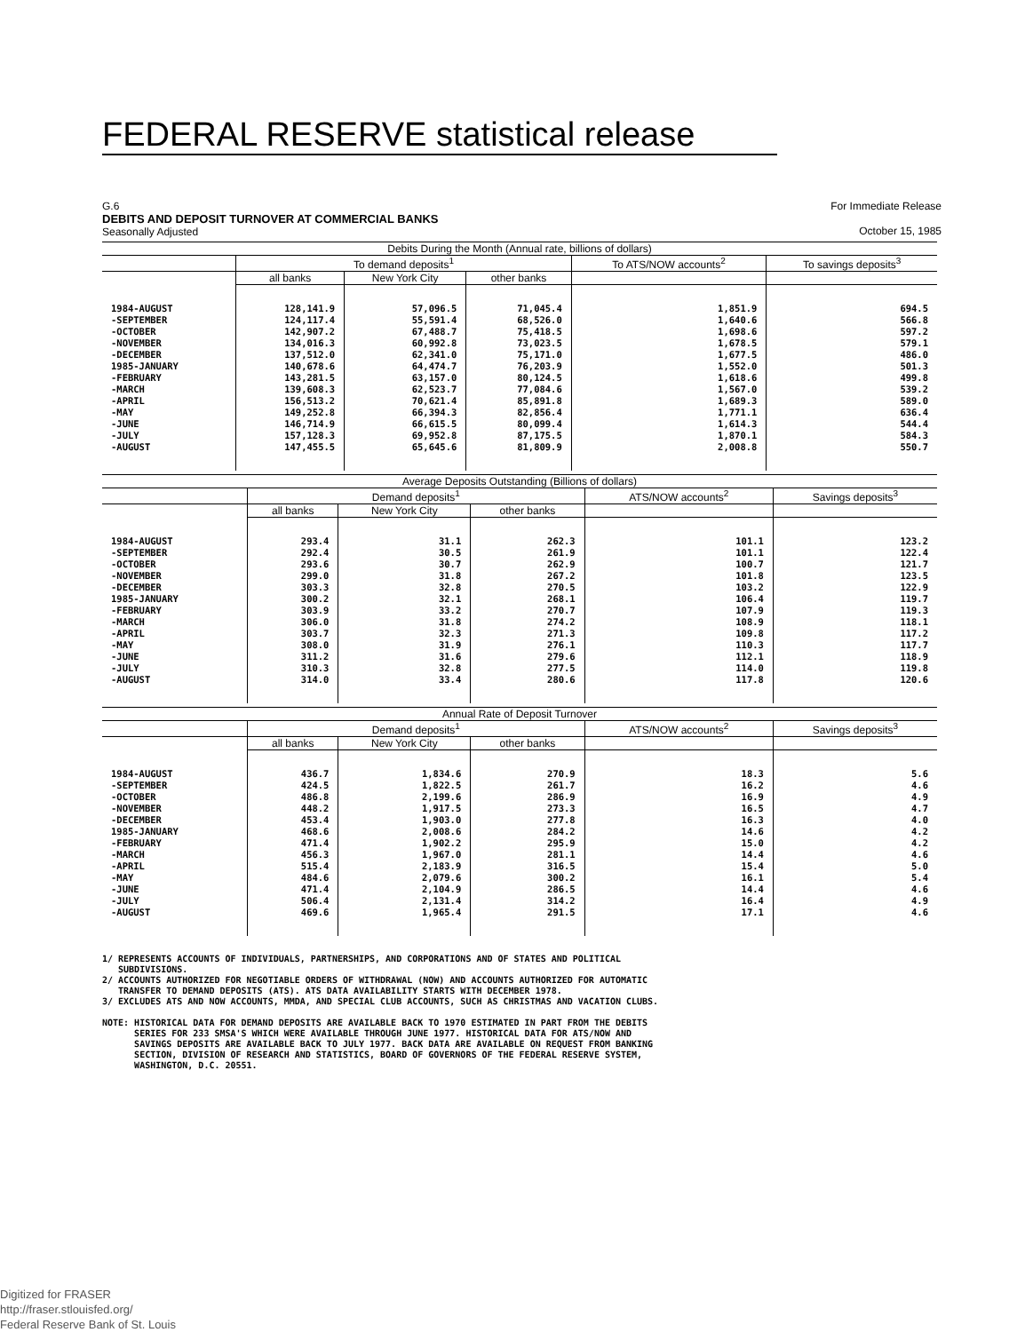FEDERAL RESERVE statistical release
G.6
DEBITS AND DEPOSIT TURNOVER AT COMMERCIAL BANKS
Seasonally Adjusted
For Immediate Release
October 15, 1985
| Debits During the Month (Annual rate, billions of dollars) | | | | | |
| --- | --- | --- | --- | --- | --- |
| | To demand deposits<sup>1</sup> | | | To ATS/NOW accounts<sup>2</sup> | To savings deposits<sup>3</sup> |
| | all banks | New York City | other banks | | |
| 1984-AUGUST -SEPTEMBER -OCTOBER -NOVEMBER -DECEMBER 1985-JANUARY -FEBRUARY -MARCH -APRIL -MAY -JUNE -JULY -AUGUST | 128,141.9 124,117.4 142,907.2 134,016.3 137,512.0 140,678.6 143,281.5 139,608.3 156,513.2 149,252.8 146,714.9 157,128.3 147,455.5 | 57,096.5 55,591.4 67,488.7 60,992.8 62,341.0 64,474.7 63,157.0 62,523.7 70,621.4 66,394.3 66,615.5 69,952.8 65,645.6 | 71,045.4 68,526.0 75,418.5 73,023.5 75,171.0 76,203.9 80,124.5 77,084.6 85,891.8 82,856.4 80,099.4 87,175.5 81,809.9 | 1,851.9 1,640.6 1,698.6 1,678.5 1,677.5 1,552.0 1,618.6 1,567.0 1,689.3 1,771.1 1,614.3 1,870.1 2,008.8 | 694.5 566.8 597.2 579.1 486.0 501.3 499.8 539.2 589.0 636.4 544.4 584.3 550.7 |
| Average Deposits Outstanding (Billions of dollars) | | | | | |
| --- | --- | --- | --- | --- | --- |
| | Demand deposits<sup>1</sup> | | | ATS/NOW accounts<sup>2</sup> | Savings deposits<sup>3</sup> |
| | all banks | New York City | other banks | | |
| 1984-AUGUST -SEPTEMBER -OCTOBER -NOVEMBER -DECEMBER 1985-JANUARY -FEBRUARY -MARCH -APRIL -MAY -JUNE -JULY -AUGUST | 293.4 292.4 293.6 299.0 303.3 300.2 303.9 306.0 303.7 308.0 311.2 310.3 314.0 | 31.1 30.5 30.7 31.8 32.8 32.1 33.2 31.8 32.3 31.9 31.6 32.8 33.4 | 262.3 261.9 262.9 267.2 270.5 268.1 270.7 274.2 271.3 276.1 279.6 277.5 280.6 | 101.1 101.1 100.7 101.8 103.2 106.4 107.9 108.9 109.8 110.3 112.1 114.0 117.8 | 123.2 122.4 121.7 123.5 122.9 119.7 119.3 118.1 117.2 117.7 118.9 119.8 120.6 |
| Annual Rate of Deposit Turnover | | | | | |
| --- | --- | --- | --- | --- | --- |
| | Demand deposits<sup>1</sup> | | | ATS/NOW accounts<sup>2</sup> | Savings deposits<sup>3</sup> |
| | all banks | New York City | other banks | | |
| 1984-AUGUST -SEPTEMBER -OCTOBER -NOVEMBER -DECEMBER 1985-JANUARY -FEBRUARY -MARCH -APRIL -MAY -JUNE -JULY -AUGUST | 436.7 424.5 486.8 448.2 453.4 468.6 471.4 456.3 515.4 484.6 471.4 506.4 469.6 | 1,834.6 1,822.5 2,199.6 1,917.5 1,903.0 2,008.6 1,902.2 1,967.0 2,183.9 2,079.6 2,104.9 2,131.4 1,965.4 | 270.9 261.7 286.9 273.3 277.8 284.2 295.9 281.1 316.5 300.2 286.5 314.2 291.5 | 18.3 16.2 16.9 16.5 16.3 14.6 15.0 14.4 15.4 16.1 14.4 16.4 17.1 | 5.6 4.6 4.9 4.7 4.0 4.2 4.2 4.6 5.0 5.4 4.6 4.9 4.6 |
1/ REPRESENTS ACCOUNTS OF INDIVIDUALS, PARTNERSHIPS, AND CORPORATIONS AND OF STATES AND POLITICAL SUBDIVISIONS. 2/ ACCOUNTS AUTHORIZED FOR NEGOTIABLE ORDERS OF WITHDRAWAL (NOW) AND ACCOUNTS AUTHORIZED FOR AUTOMATIC TRANSFER TO DEMAND DEPOSITS (ATS). ATS DATA AVAILABILITY STARTS WITH DECEMBER 1978. 3/ EXCLUDES ATS AND NOW ACCOUNTS, MMDA, AND SPECIAL CLUB ACCOUNTS, SUCH AS CHRISTMAS AND VACATION CLUBS. NOTE: HISTORICAL DATA FOR DEMAND DEPOSITS ARE AVAILABLE BACK TO 1970 ESTIMATED IN PART FROM THE DEBITS SERIES FOR 233 SMSA'S WHICH WERE AVAILABLE THROUGH JUNE 1977. HISTORICAL DATA FOR ATS/NOW AND SAVINGS DEPOSITS ARE AVAILABLE BACK TO JULY 1977. BACK DATA ARE AVAILABLE ON REQUEST FROM BANKING SECTION, DIVISION OF RESEARCH AND STATISTICS, BOARD OF GOVERNORS OF THE FEDERAL RESERVE SYSTEM, WASHINGTON, D.C. 20551.
Digitized for FRASER
http://fraser.stlouisfed.org/
Federal Reserve Bank of St. Louis